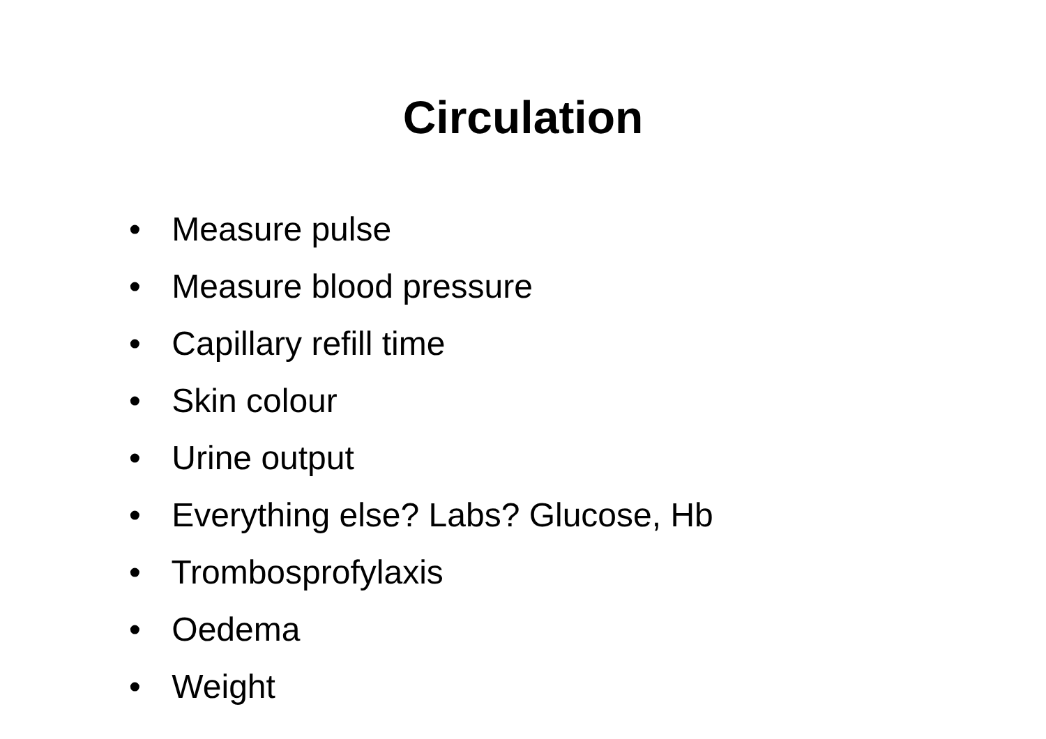Circulation
• Measure pulse
• Measure blood pressure
• Capillary refill time
• Skin colour
• Urine output
• Everything else? Labs? Glucose, Hb
• Trombosprofylaxis
• Oedema
• Weight